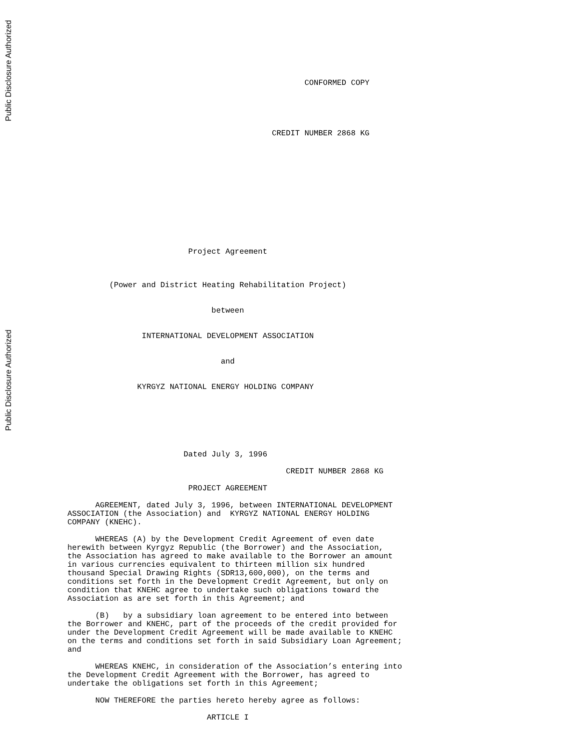Public Disclosure Authorized
Public Disclosure Authorized
                                                   CONFORMED COPY
                                            CREDIT NUMBER 2868 KG
                          Project Agreement
         (Power and District Heating Rehabilitation Project)
                               between
                INTERNATIONAL DEVELOPMENT ASSOCIATION
                                 and
               KYRGYZ NATIONAL ENERGY HOLDING COMPANY
                         Dated July 3, 1996
                                               CREDIT NUMBER 2868 KG
                          PROJECT AGREEMENT
      AGREEMENT, dated July 3, 1996, between INTERNATIONAL DEVELOPMENT
ASSOCIATION (the Association) and  KYRGYZ NATIONAL ENERGY HOLDING
COMPANY (KNEHC).

      WHEREAS (A) by the Development Credit Agreement of even date
herewith between Kyrgyz Republic (the Borrower) and the Association,
the Association has agreed to make available to the Borrower an amount
in various currencies equivalent to thirteen million six hundred
thousand Special Drawing Rights (SDR13,600,000), on the terms and
conditions set forth in the Development Credit Agreement, but only on
condition that KNEHC agree to undertake such obligations toward the
Association as are set forth in this Agreement; and

      (B)   by a subsidiary loan agreement to be entered into between
the Borrower and KNEHC, part of the proceeds of the credit provided for
under the Development Credit Agreement will be made available to KNEHC
on the terms and conditions set forth in said Subsidiary Loan Agreement;
and

      WHEREAS KNEHC, in consideration of the Association’s entering into
the Development Credit Agreement with the Borrower, has agreed to
undertake the obligations set forth in this Agreement;

      NOW THEREFORE the parties hereto hereby agree as follows:

                              ARTICLE I